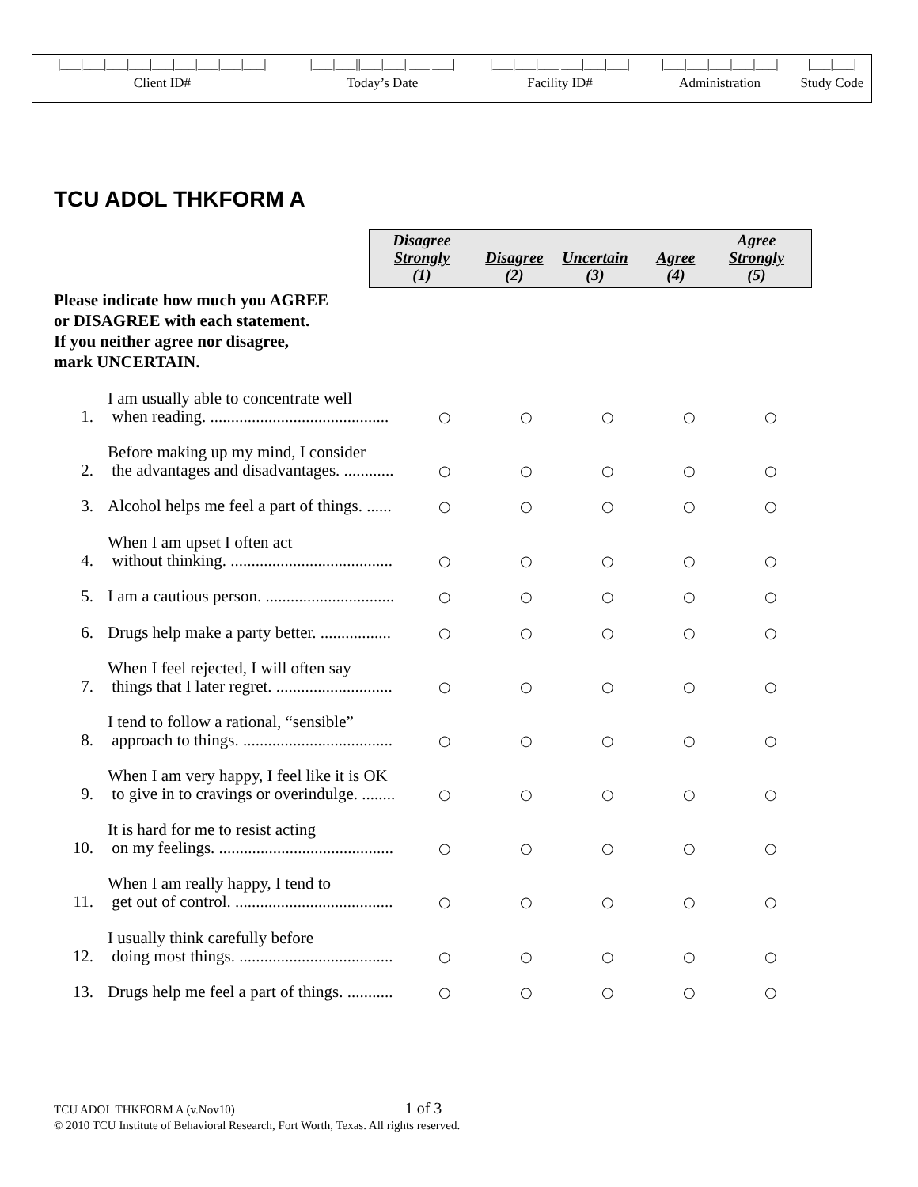| /___/___/___/___/___/___/___/___/___/ | /___/___//___/___//___/___/ | /___/___/___/___/___/___/ | /___/___/___/___/___/ | /___/___/ |
| Client ID# | Today’s Date | Facility ID# | Administration | Study Code |
TCU ADOL THKFORM A
| Disagree Strongly (1) | Disagree (2) | Uncertain (3) | Agree (4) | Agree Strongly (5) |
Please indicate how much you AGREE
or DISAGREE with each statement.
If you neither agree nor disagree,
mark UNCERTAIN.
| 1. | I am usually able to concentrate well when reading. ........................................... | ○ | ○ | ○ | ○ | ○ |
| 2. | Before making up my mind, I consider the advantages and disadvantages. ............ | ○ | ○ | ○ | ○ | ○ |
| 3. | Alcohol helps me feel a part of things. ...... | ○ | ○ | ○ | ○ | ○ |
| 4. | When I am upset I often act without thinking. ....................................... | ○ | ○ | ○ | ○ | ○ |
| 5. | I am a cautious person. ............................... | ○ | ○ | ○ | ○ | ○ |
| 6. | Drugs help make a party better. ................. | ○ | ○ | ○ | ○ | ○ |
| 7. | When I feel rejected, I will often say things that I later regret. ............................ | ○ | ○ | ○ | ○ | ○ |
| 8. | I tend to follow a rational, “sensible” approach to things. .................................... | ○ | ○ | ○ | ○ | ○ |
| 9. | When I am very happy, I feel like it is OK to give in to cravings or overindulge. ........ | ○ | ○ | ○ | ○ | ○ |
| 10. | It is hard for me to resist acting on my feelings. .......................................... | ○ | ○ | ○ | ○ | ○ |
| 11. | When I am really happy, I tend to get out of control. ...................................... | ○ | ○ | ○ | ○ | ○ |
| 12. | I usually think carefully before doing most things. ..................................... | ○ | ○ | ○ | ○ | ○ |
| 13. | Drugs help me feel a part of things. ........... | ○ | ○ | ○ | ○ | ○ |
TCU ADOL THKFORM A (v.Nov10) 1 of 3
© 2010 TCU Institute of Behavioral Research, Fort Worth, Texas. All rights reserved.